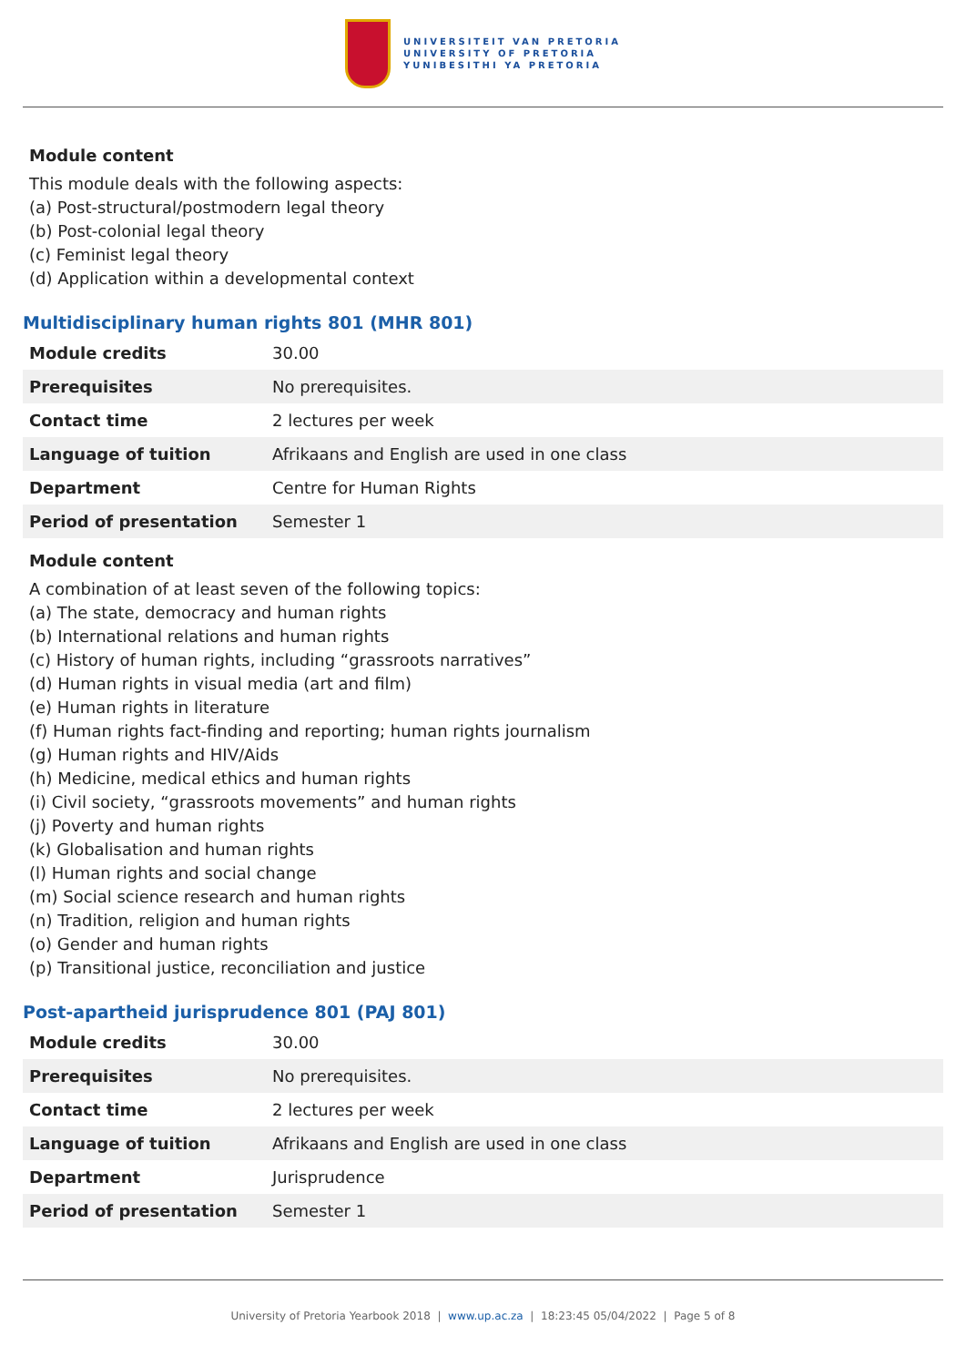UNIVERSITEIT VAN PRETORIA
UNIVERSITY OF PRETORIA
YUNIBESITHI YA PRETORIA
Module content
This module deals with the following aspects:
(a) Post-structural/postmodern legal theory
(b) Post-colonial legal theory
(c) Feminist legal theory
(d) Application within a developmental context
Multidisciplinary human rights 801 (MHR 801)
| Module credits | 30.00 |
| Prerequisites | No prerequisites. |
| Contact time | 2 lectures per week |
| Language of tuition | Afrikaans and English are used in one class |
| Department | Centre for Human Rights |
| Period of presentation | Semester 1 |
Module content
A combination of at least seven of the following topics:
(a) The state, democracy and human rights
(b) International relations and human rights
(c) History of human rights, including “grassroots narratives”
(d) Human rights in visual media (art and film)
(e) Human rights in literature
(f) Human rights fact-finding and reporting; human rights journalism
(g) Human rights and HIV/Aids
(h) Medicine, medical ethics and human rights
(i) Civil society, “grassroots movements” and human rights
(j) Poverty and human rights
(k) Globalisation and human rights
(l) Human rights and social change
(m) Social science research and human rights
(n) Tradition, religion and human rights
(o) Gender and human rights
(p) Transitional justice, reconciliation and justice
Post-apartheid jurisprudence 801 (PAJ 801)
| Module credits | 30.00 |
| Prerequisites | No prerequisites. |
| Contact time | 2 lectures per week |
| Language of tuition | Afrikaans and English are used in one class |
| Department | Jurisprudence |
| Period of presentation | Semester 1 |
University of Pretoria Yearbook 2018 | www.up.ac.za | 18:23:45 05/04/2022 | Page 5 of 8